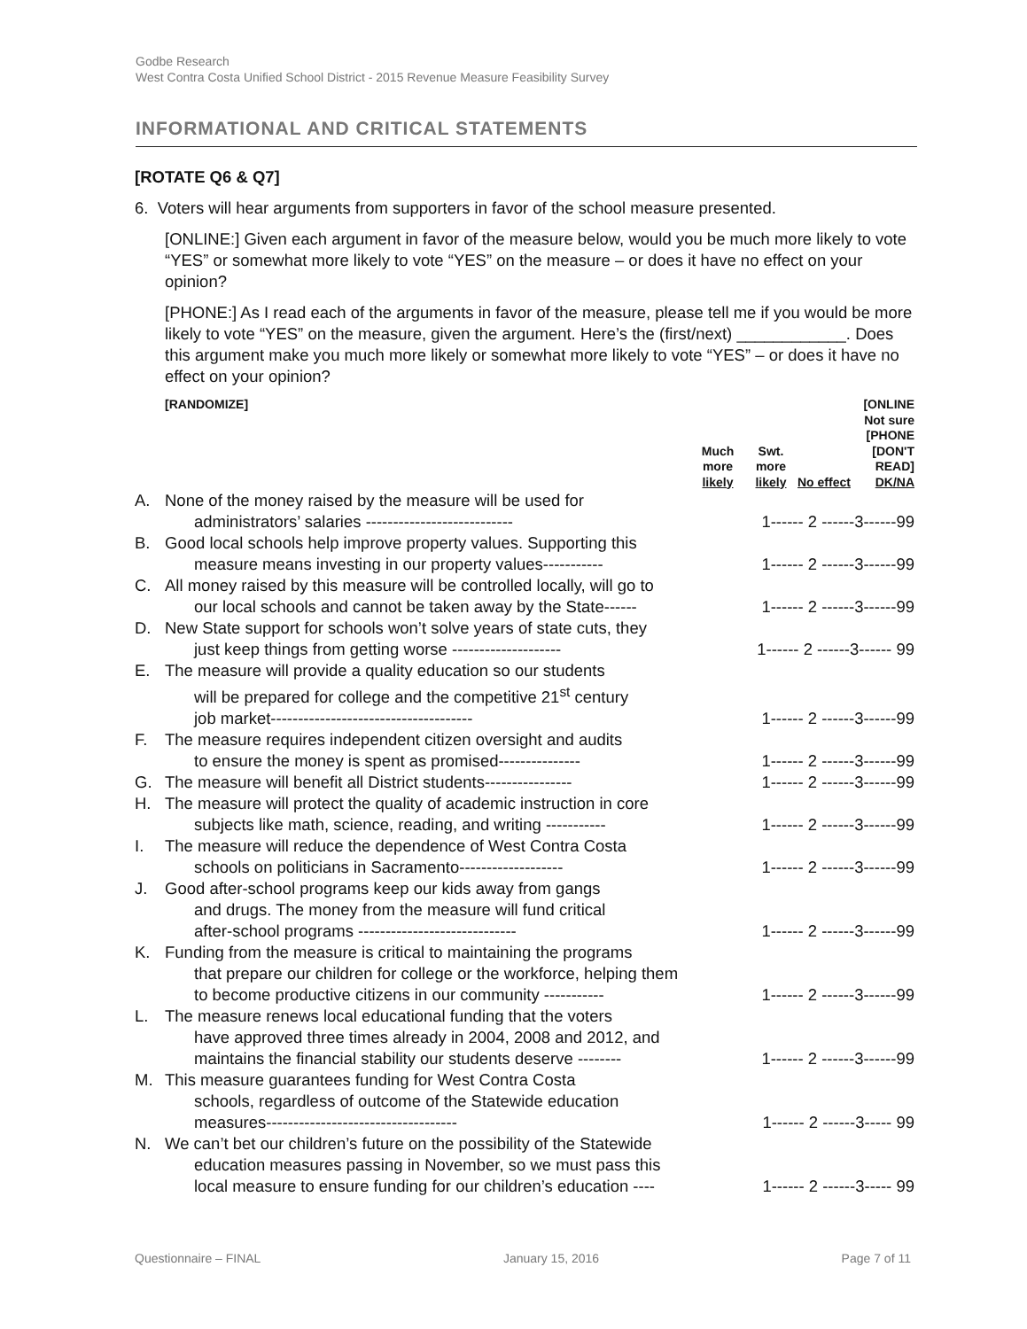Godbe Research
West Contra Costa Unified School District - 2015 Revenue Measure Feasibility Survey
INFORMATIONAL AND CRITICAL STATEMENTS
[ROTATE Q6 & Q7]
6. Voters will hear arguments from supporters in favor of the school measure presented.
[ONLINE:] Given each argument in favor of the measure below, would you be much more likely to vote “YES” or somewhat more likely to vote “YES” on the measure – or does it have no effect on your opinion?
[PHONE:] As I read each of the arguments in favor of the measure, please tell me if you would be more likely to vote “YES” on the measure, given the argument. Here’s the (first/next) ____________. Does this argument make you much more likely or somewhat more likely to vote “YES” – or does it have no effect on your opinion?
| [RANDOMIZE] | Much more likely | Swt. more likely | No effect | [ONLINE Not sure [PHONE [DON'T READ] DK/NA |
| A. | None of the money raised by the measure will be used for administrators’ salaries --------------------------- | 1------ 2 ------3------99 |
| B. | Good local schools help improve property values. Supporting this measure means investing in our property values----------- | 1------ 2 ------3------99 |
| C. | All money raised by this measure will be controlled locally, will go to our local schools and cannot be taken away by the State------ | 1------ 2 ------3------99 |
| D. | New State support for schools won’t solve years of state cuts, they just keep things from getting worse -------------------- | 1------ 2 ------3------ 99 |
| E. | The measure will provide a quality education so our students will be prepared for college and the competitive 21<sup>st</sup> century job market------------------------------------- | 1------ 2 ------3------99 |
| F. | The measure requires independent citizen oversight and audits to ensure the money is spent as promised--------------- | 1------ 2 ------3------99 |
| G. | The measure will benefit all District students---------------- | 1------ 2 ------3------99 |
| H. | The measure will protect the quality of academic instruction in core subjects like math, science, reading, and writing ----------- | 1------ 2 ------3------99 |
| I. | The measure will reduce the dependence of West Contra Costa schools on politicians in Sacramento------------------- | 1------ 2 ------3------99 |
| J. | Good after-school programs keep our kids away from gangs and drugs. The money from the measure will fund critical after-school programs ----------------------------- | 1------ 2 ------3------99 |
| K. | Funding from the measure is critical to maintaining the programs that prepare our children for college or the workforce, helping them to become productive citizens in our community ----------- | 1------ 2 ------3------99 |
| L. | The measure renews local educational funding that the voters have approved three times already in 2004, 2008 and 2012, and maintains the financial stability our students deserve -------- | 1------ 2 ------3------99 |
| M. | This measure guarantees funding for West Contra Costa schools, regardless of outcome of the Statewide education measures----------------------------------- | 1------ 2 ------3----- 99 |
| N. | We can’t bet our children’s future on the possibility of the Statewide education measures passing in November, so we must pass this local measure to ensure funding for our children’s education ---- | 1------ 2 ------3----- 99 |
Questionnaire – FINAL January 15, 2016 Page 7 of 11